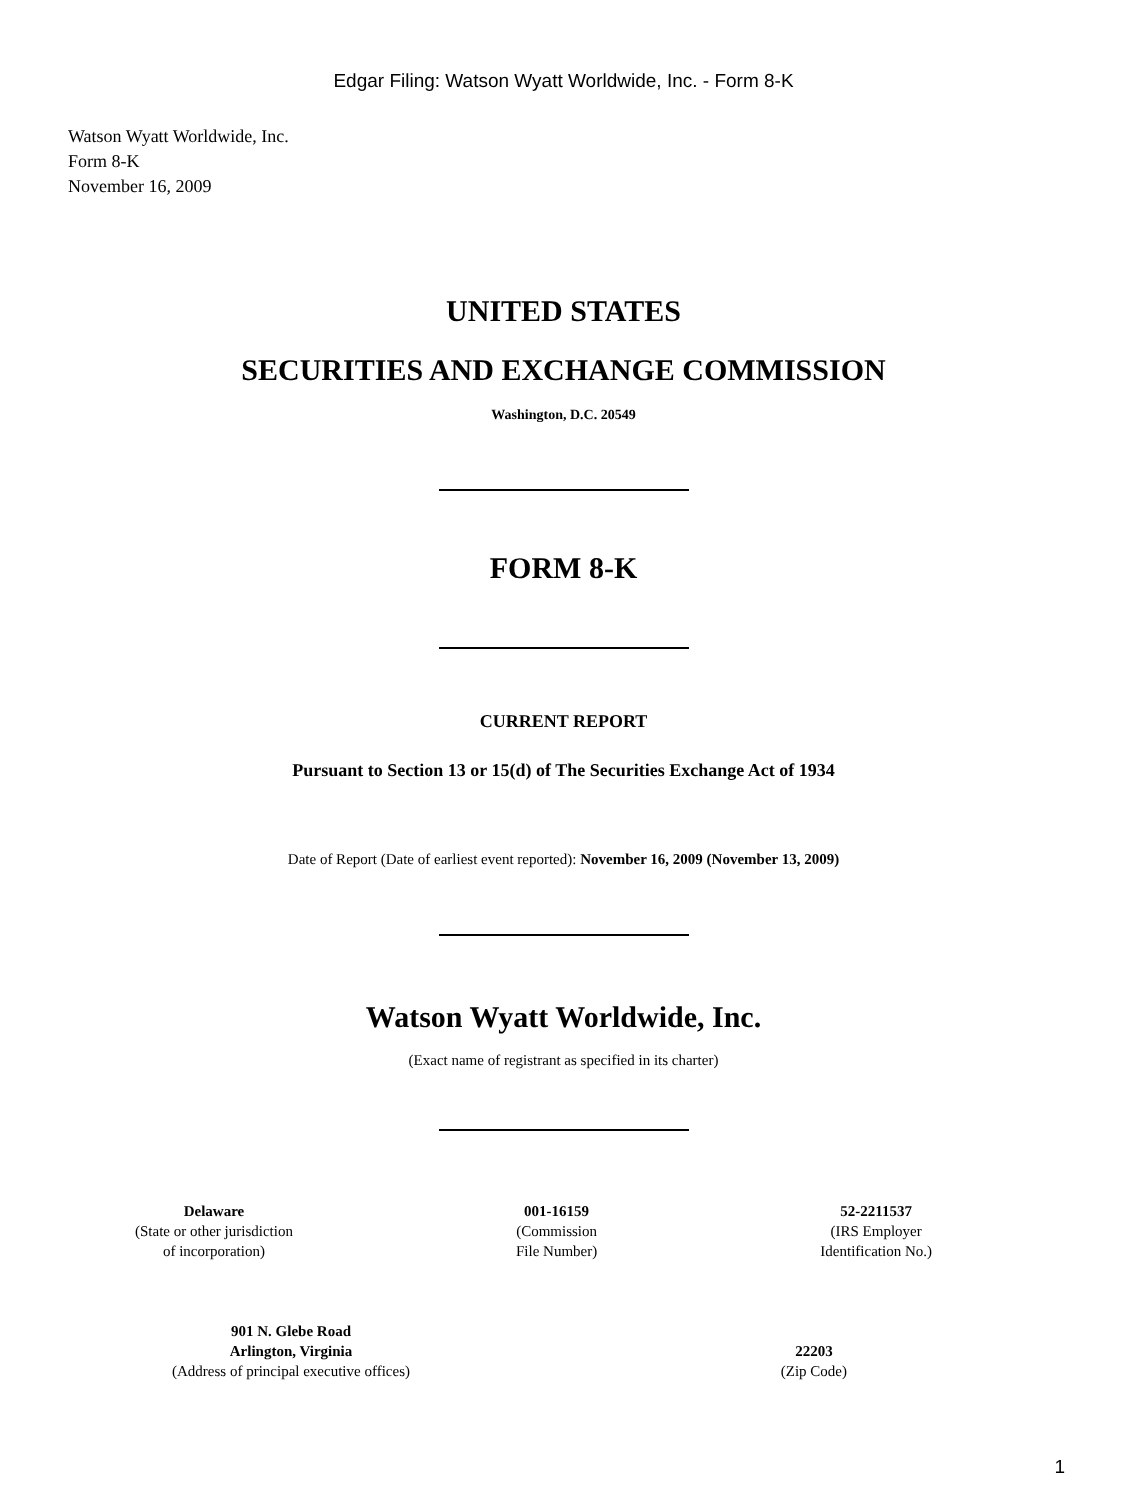Edgar Filing: Watson Wyatt Worldwide, Inc. - Form 8-K
Watson Wyatt Worldwide, Inc.
Form 8-K
November 16, 2009
UNITED STATES
SECURITIES AND EXCHANGE COMMISSION
Washington, D.C. 20549
FORM 8-K
CURRENT REPORT
Pursuant to Section 13 or 15(d) of The Securities Exchange Act of 1934
Date of Report (Date of earliest event reported): November 16, 2009 (November 13, 2009)
Watson Wyatt Worldwide, Inc.
(Exact name of registrant as specified in its charter)
Delaware
(State or other jurisdiction
of incorporation)
001-16159
(Commission
File Number)
52-2211537
(IRS Employer
Identification No.)
901 N. Glebe Road
Arlington, Virginia
(Address of principal executive offices)
22203
(Zip Code)
1